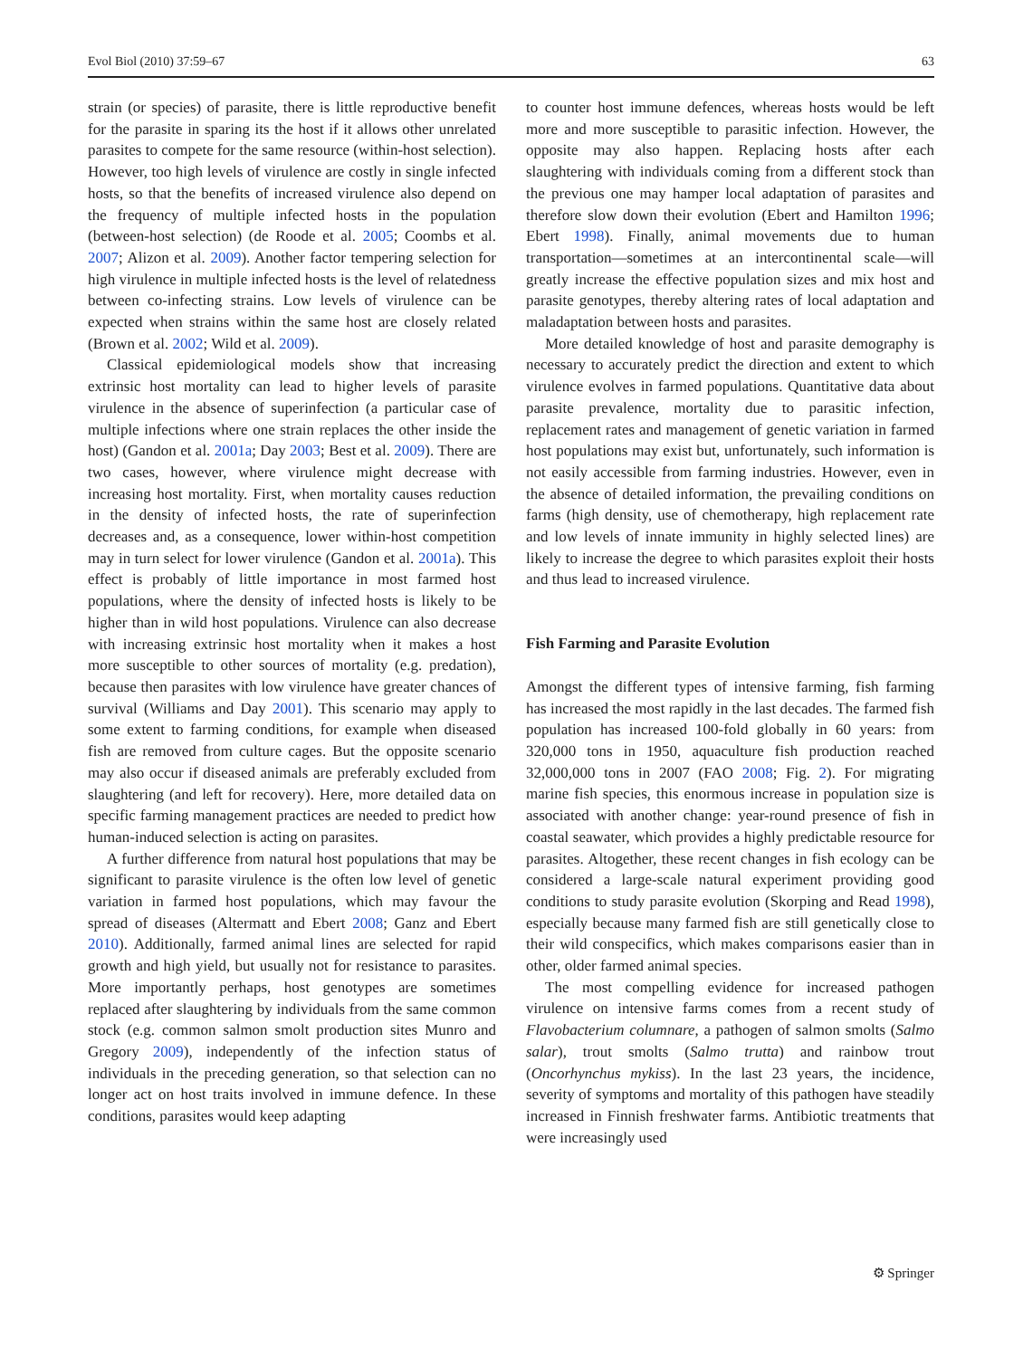Evol Biol (2010) 37:59–67 63
strain (or species) of parasite, there is little reproductive benefit for the parasite in sparing its the host if it allows other unrelated parasites to compete for the same resource (within-host selection). However, too high levels of virulence are costly in single infected hosts, so that the benefits of increased virulence also depend on the frequency of multiple infected hosts in the population (between-host selection) (de Roode et al. 2005; Coombs et al. 2007; Alizon et al. 2009). Another factor tempering selection for high virulence in multiple infected hosts is the level of relatedness between co-infecting strains. Low levels of virulence can be expected when strains within the same host are closely related (Brown et al. 2002; Wild et al. 2009).
Classical epidemiological models show that increasing extrinsic host mortality can lead to higher levels of parasite virulence in the absence of superinfection (a particular case of multiple infections where one strain replaces the other inside the host) (Gandon et al. 2001a; Day 2003; Best et al. 2009). There are two cases, however, where virulence might decrease with increasing host mortality. First, when mortality causes reduction in the density of infected hosts, the rate of superinfection decreases and, as a consequence, lower within-host competition may in turn select for lower virulence (Gandon et al. 2001a). This effect is probably of little importance in most farmed host populations, where the density of infected hosts is likely to be higher than in wild host populations. Virulence can also decrease with increasing extrinsic host mortality when it makes a host more susceptible to other sources of mortality (e.g. predation), because then parasites with low virulence have greater chances of survival (Williams and Day 2001). This scenario may apply to some extent to farming conditions, for example when diseased fish are removed from culture cages. But the opposite scenario may also occur if diseased animals are preferably excluded from slaughtering (and left for recovery). Here, more detailed data on specific farming management practices are needed to predict how human-induced selection is acting on parasites.
A further difference from natural host populations that may be significant to parasite virulence is the often low level of genetic variation in farmed host populations, which may favour the spread of diseases (Altermatt and Ebert 2008; Ganz and Ebert 2010). Additionally, farmed animal lines are selected for rapid growth and high yield, but usually not for resistance to parasites. More importantly perhaps, host genotypes are sometimes replaced after slaughtering by individuals from the same common stock (e.g. common salmon smolt production sites Munro and Gregory 2009), independently of the infection status of individuals in the preceding generation, so that selection can no longer act on host traits involved in immune defence. In these conditions, parasites would keep adapting
to counter host immune defences, whereas hosts would be left more and more susceptible to parasitic infection. However, the opposite may also happen. Replacing hosts after each slaughtering with individuals coming from a different stock than the previous one may hamper local adaptation of parasites and therefore slow down their evolution (Ebert and Hamilton 1996; Ebert 1998). Finally, animal movements due to human transportation—sometimes at an intercontinental scale—will greatly increase the effective population sizes and mix host and parasite genotypes, thereby altering rates of local adaptation and maladaptation between hosts and parasites.
More detailed knowledge of host and parasite demography is necessary to accurately predict the direction and extent to which virulence evolves in farmed populations. Quantitative data about parasite prevalence, mortality due to parasitic infection, replacement rates and management of genetic variation in farmed host populations may exist but, unfortunately, such information is not easily accessible from farming industries. However, even in the absence of detailed information, the prevailing conditions on farms (high density, use of chemotherapy, high replacement rate and low levels of innate immunity in highly selected lines) are likely to increase the degree to which parasites exploit their hosts and thus lead to increased virulence.
Fish Farming and Parasite Evolution
Amongst the different types of intensive farming, fish farming has increased the most rapidly in the last decades. The farmed fish population has increased 100-fold globally in 60 years: from 320,000 tons in 1950, aquaculture fish production reached 32,000,000 tons in 2007 (FAO 2008; Fig. 2). For migrating marine fish species, this enormous increase in population size is associated with another change: year-round presence of fish in coastal seawater, which provides a highly predictable resource for parasites. Altogether, these recent changes in fish ecology can be considered a large-scale natural experiment providing good conditions to study parasite evolution (Skorping and Read 1998), especially because many farmed fish are still genetically close to their wild conspecifics, which makes comparisons easier than in other, older farmed animal species.
The most compelling evidence for increased pathogen virulence on intensive farms comes from a recent study of Flavobacterium columnare, a pathogen of salmon smolts (Salmo salar), trout smolts (Salmo trutta) and rainbow trout (Oncorhynchus mykiss). In the last 23 years, the incidence, severity of symptoms and mortality of this pathogen have steadily increased in Finnish freshwater farms. Antibiotic treatments that were increasingly used
⚙ Springer